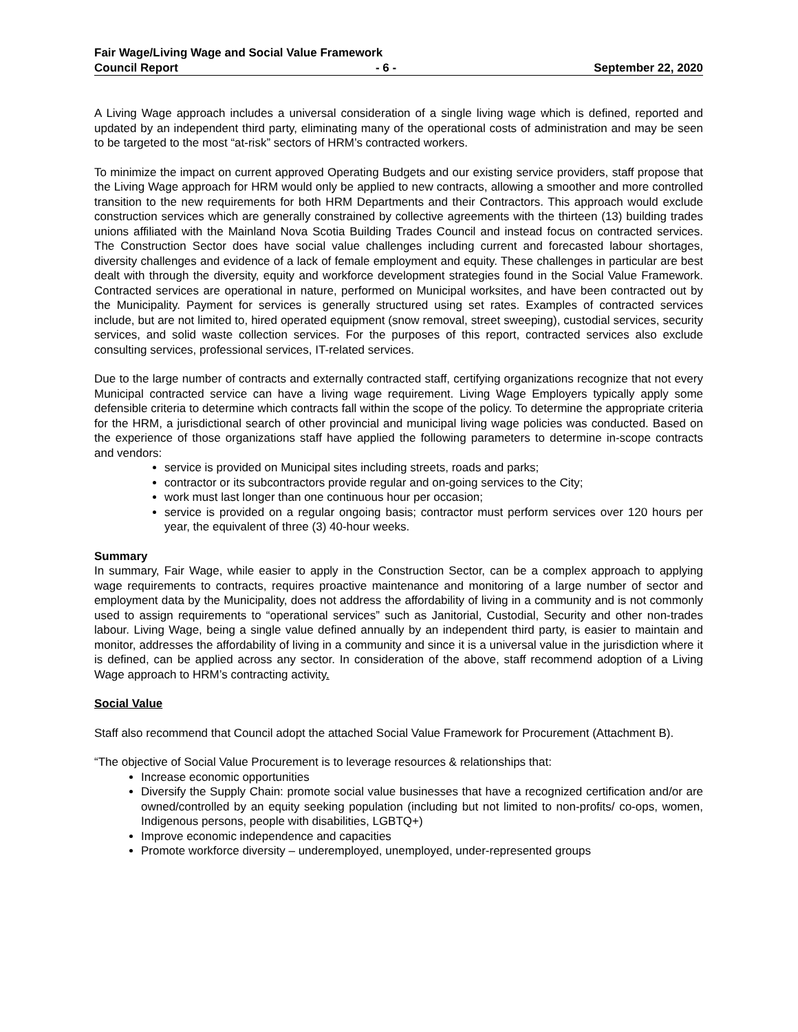Fair Wage/Living Wage and Social Value Framework
Council Report - 6 - September 22, 2020
A Living Wage approach includes a universal consideration of a single living wage which is defined, reported and updated by an independent third party, eliminating many of the operational costs of administration and may be seen to be targeted to the most “at-risk” sectors of HRM’s contracted workers.
To minimize the impact on current approved Operating Budgets and our existing service providers, staff propose that the Living Wage approach for HRM would only be applied to new contracts, allowing a smoother and more controlled transition to the new requirements for both HRM Departments and their Contractors. This approach would exclude construction services which are generally constrained by collective agreements with the thirteen (13) building trades unions affiliated with the Mainland Nova Scotia Building Trades Council and instead focus on contracted services. The Construction Sector does have social value challenges including current and forecasted labour shortages, diversity challenges and evidence of a lack of female employment and equity. These challenges in particular are best dealt with through the diversity, equity and workforce development strategies found in the Social Value Framework. Contracted services are operational in nature, performed on Municipal worksites, and have been contracted out by the Municipality. Payment for services is generally structured using set rates. Examples of contracted services include, but are not limited to, hired operated equipment (snow removal, street sweeping), custodial services, security services, and solid waste collection services. For the purposes of this report, contracted services also exclude consulting services, professional services, IT-related services.
Due to the large number of contracts and externally contracted staff, certifying organizations recognize that not every Municipal contracted service can have a living wage requirement. Living Wage Employers typically apply some defensible criteria to determine which contracts fall within the scope of the policy. To determine the appropriate criteria for the HRM, a jurisdictional search of other provincial and municipal living wage policies was conducted. Based on the experience of those organizations staff have applied the following parameters to determine in-scope contracts and vendors:
service is provided on Municipal sites including streets, roads and parks;
contractor or its subcontractors provide regular and on-going services to the City;
work must last longer than one continuous hour per occasion;
service is provided on a regular ongoing basis; contractor must perform services over 120 hours per year, the equivalent of three (3) 40-hour weeks.
Summary
In summary, Fair Wage, while easier to apply in the Construction Sector, can be a complex approach to applying wage requirements to contracts, requires proactive maintenance and monitoring of a large number of sector and employment data by the Municipality, does not address the affordability of living in a community and is not commonly used to assign requirements to “operational services” such as Janitorial, Custodial, Security and other non-trades labour. Living Wage, being a single value defined annually by an independent third party, is easier to maintain and monitor, addresses the affordability of living in a community and since it is a universal value in the jurisdiction where it is defined, can be applied across any sector. In consideration of the above, staff recommend adoption of a Living Wage approach to HRM’s contracting activity.
Social Value
Staff also recommend that Council adopt the attached Social Value Framework for Procurement (Attachment B).
“The objective of Social Value Procurement is to leverage resources & relationships that:
Increase economic opportunities
Diversify the Supply Chain: promote social value businesses that have a recognized certification and/or are owned/controlled by an equity seeking population (including but not limited to non-profits/ co-ops, women, Indigenous persons, people with disabilities, LGBTQ+)
Improve economic independence and capacities
Promote workforce diversity – underemployed, unemployed, under-represented groups